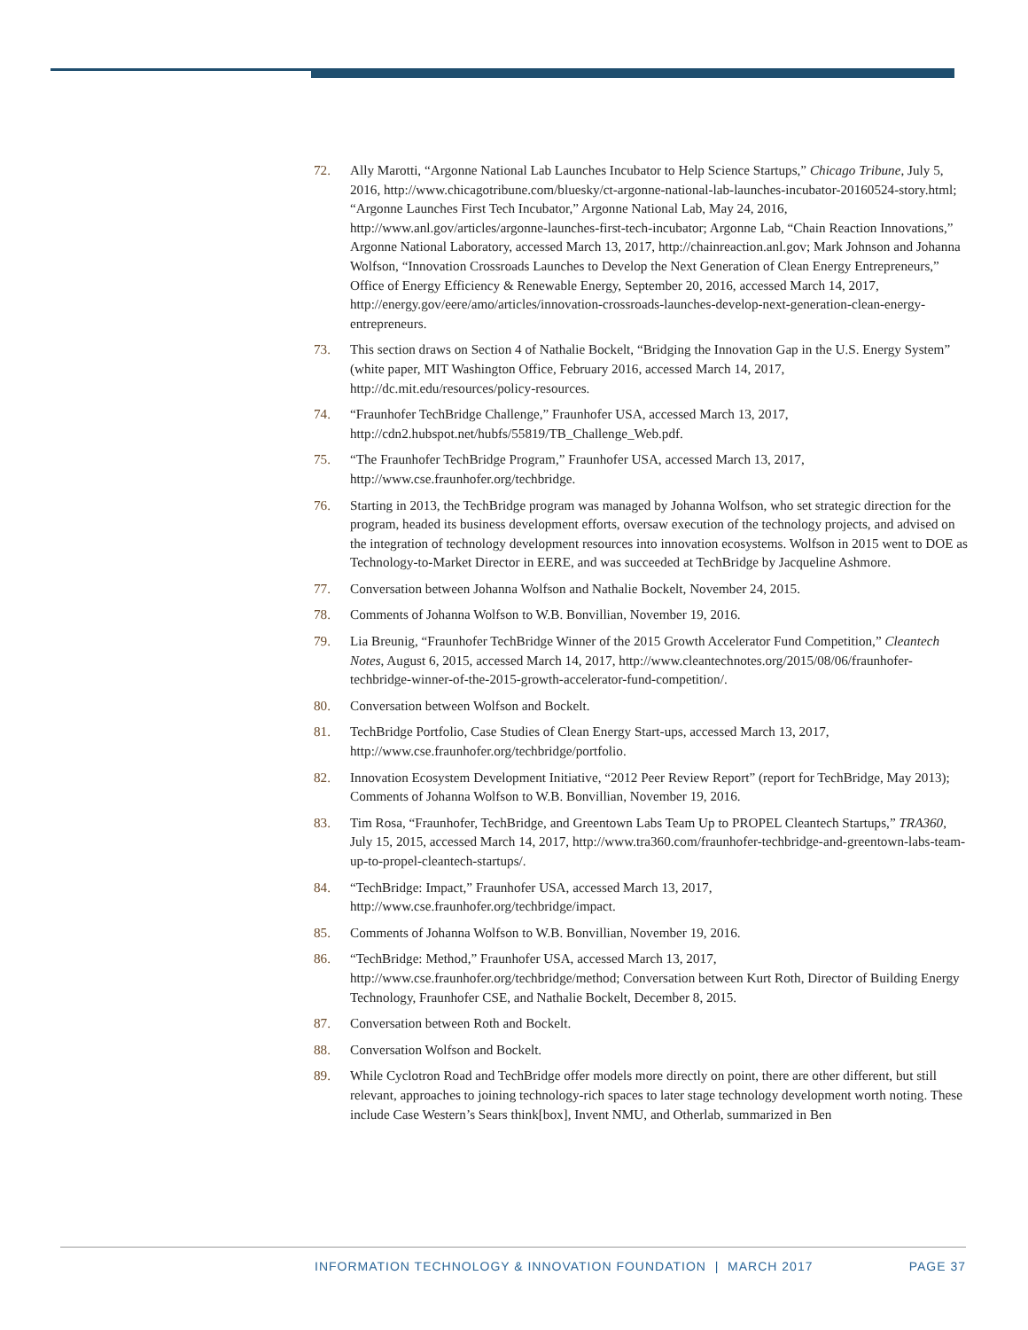72. Ally Marotti, “Argonne National Lab Launches Incubator to Help Science Startups,” Chicago Tribune, July 5, 2016, http://www.chicagotribune.com/bluesky/ct-argonne-national-lab-launches-incubator-20160524-story.html; “Argonne Launches First Tech Incubator,” Argonne National Lab, May 24, 2016, http://www.anl.gov/articles/argonne-launches-first-tech-incubator; Argonne Lab, “Chain Reaction Innovations,” Argonne National Laboratory, accessed March 13, 2017, http://chainreaction.anl.gov; Mark Johnson and Johanna Wolfson, “Innovation Crossroads Launches to Develop the Next Generation of Clean Energy Entrepreneurs,” Office of Energy Efficiency & Renewable Energy, September 20, 2016, accessed March 14, 2017, http://energy.gov/eere/amo/articles/innovation-crossroads-launches-develop-next-generation-clean-energy-entrepreneurs.
73. This section draws on Section 4 of Nathalie Bockelt, “Bridging the Innovation Gap in the U.S. Energy System” (white paper, MIT Washington Office, February 2016, accessed March 14, 2017, http://dc.mit.edu/resources/policy-resources.
74. “Fraunhofer TechBridge Challenge,” Fraunhofer USA, accessed March 13, 2017, http://cdn2.hubspot.net/hubfs/55819/TB_Challenge_Web.pdf.
75. “The Fraunhofer TechBridge Program,” Fraunhofer USA, accessed March 13, 2017, http://www.cse.fraunhofer.org/techbridge.
76. Starting in 2013, the TechBridge program was managed by Johanna Wolfson, who set strategic direction for the program, headed its business development efforts, oversaw execution of the technology projects, and advised on the integration of technology development resources into innovation ecosystems. Wolfson in 2015 went to DOE as Technology-to-Market Director in EERE, and was succeeded at TechBridge by Jacqueline Ashmore.
77. Conversation between Johanna Wolfson and Nathalie Bockelt, November 24, 2015.
78. Comments of Johanna Wolfson to W.B. Bonvillian, November 19, 2016.
79. Lia Breunig, “Fraunhofer TechBridge Winner of the 2015 Growth Accelerator Fund Competition,” Cleantech Notes, August 6, 2015, accessed March 14, 2017, http://www.cleantechnotes.org/2015/08/06/fraunhofer-techbridge-winner-of-the-2015-growth-accelerator-fund-competition/.
80. Conversation between Wolfson and Bockelt.
81. TechBridge Portfolio, Case Studies of Clean Energy Start-ups, accessed March 13, 2017, http://www.cse.fraunhofer.org/techbridge/portfolio.
82. Innovation Ecosystem Development Initiative, “2012 Peer Review Report” (report for TechBridge, May 2013); Comments of Johanna Wolfson to W.B. Bonvillian, November 19, 2016.
83. Tim Rosa, “Fraunhofer, TechBridge, and Greentown Labs Team Up to PROPEL Cleantech Startups,” TRA360, July 15, 2015, accessed March 14, 2017, http://www.tra360.com/fraunhofer-techbridge-and-greentown-labs-team-up-to-propel-cleantech-startups/.
84. “TechBridge: Impact,” Fraunhofer USA, accessed March 13, 2017, http://www.cse.fraunhofer.org/techbridge/impact.
85. Comments of Johanna Wolfson to W.B. Bonvillian, November 19, 2016.
86. “TechBridge: Method,” Fraunhofer USA, accessed March 13, 2017, http://www.cse.fraunhofer.org/techbridge/method; Conversation between Kurt Roth, Director of Building Energy Technology, Fraunhofer CSE, and Nathalie Bockelt, December 8, 2015.
87. Conversation between Roth and Bockelt.
88. Conversation Wolfson and Bockelt.
89. While Cyclotron Road and TechBridge offer models more directly on point, there are other different, but still relevant, approaches to joining technology-rich spaces to later stage technology development worth noting. These include Case Western’s Sears think[box], Invent NMU, and Otherlab, summarized in Ben
INFORMATION TECHNOLOGY & INNOVATION FOUNDATION | MARCH 2017 PAGE 37